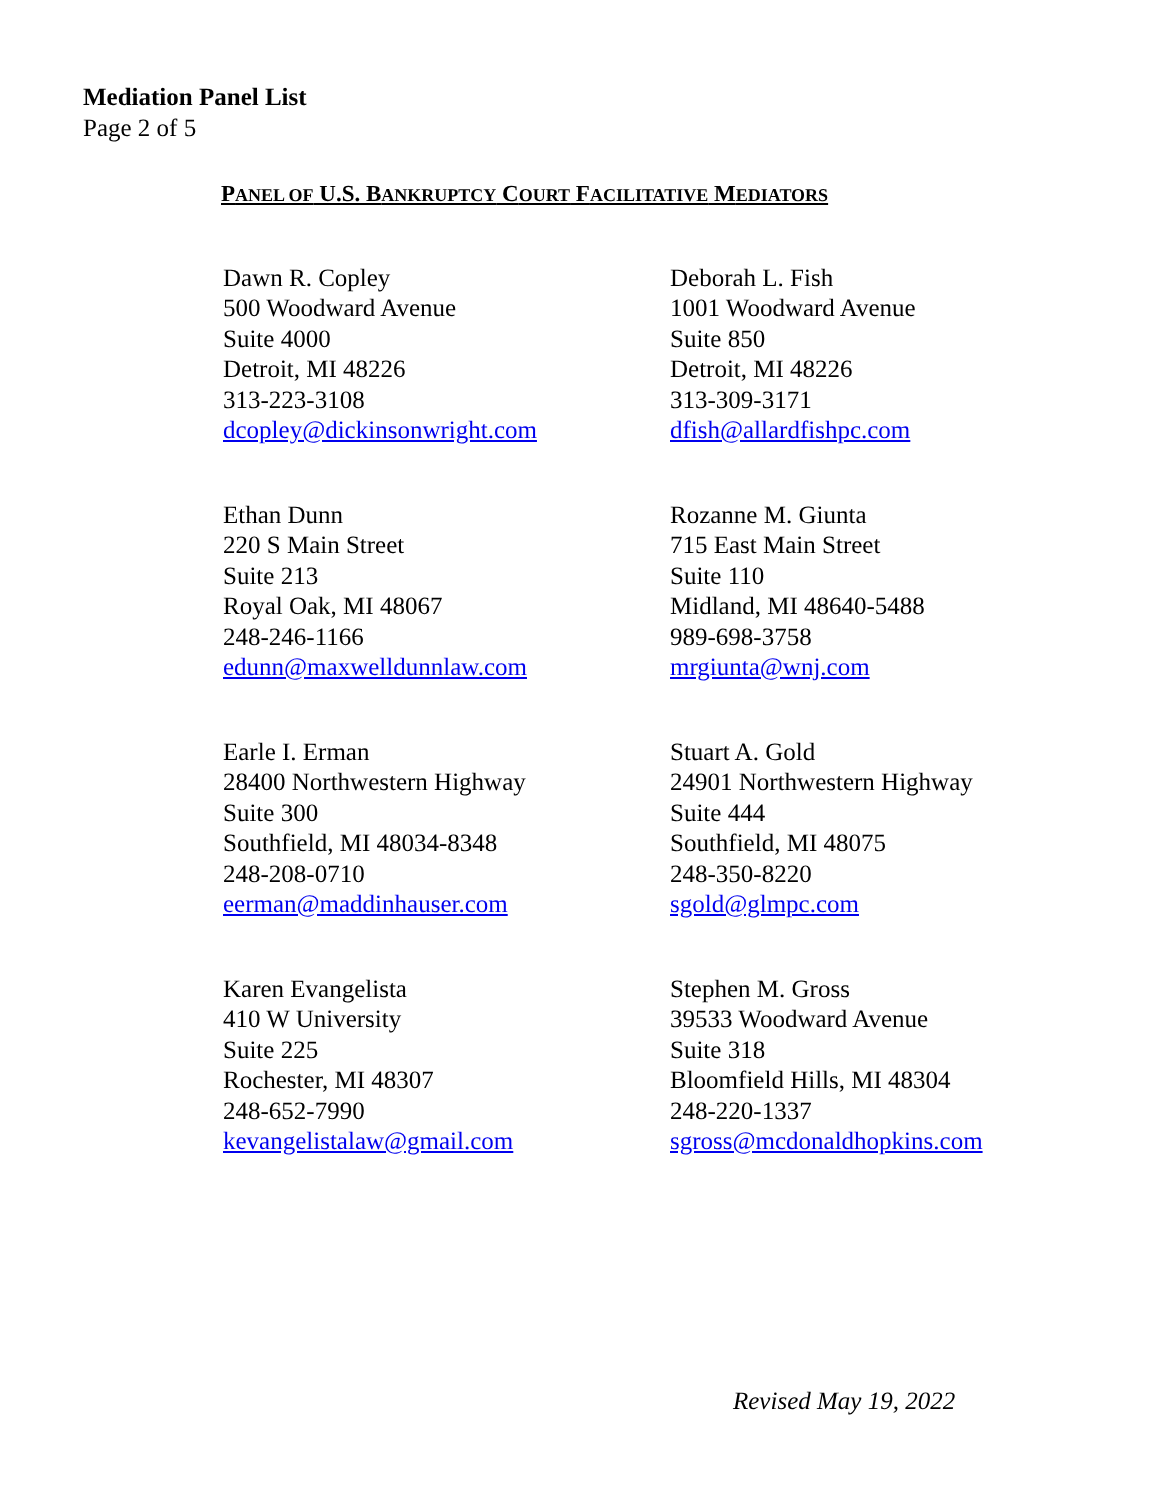Mediation Panel List
Page 2 of 5
PANEL OF U.S. BANKRUPTCY COURT FACILITATIVE MEDIATORS
Dawn R. Copley
500 Woodward Avenue
Suite 4000
Detroit, MI 48226
313-223-3108
dcopley@dickinsonwright.com
Deborah L. Fish
1001 Woodward Avenue
Suite 850
Detroit, MI 48226
313-309-3171
dfish@allardfishpc.com
Ethan Dunn
220 S Main Street
Suite 213
Royal Oak, MI 48067
248-246-1166
edunn@maxwelldunnlaw.com
Rozanne M. Giunta
715 East Main Street
Suite 110
Midland, MI 48640-5488
989-698-3758
mrgiunta@wnj.com
Earle I. Erman
28400 Northwestern Highway
Suite 300
Southfield, MI 48034-8348
248-208-0710
eerman@maddinhauser.com
Stuart A. Gold
24901 Northwestern Highway
Suite 444
Southfield, MI 48075
248-350-8220
sgold@glmpc.com
Karen Evangelista
410 W University
Suite 225
Rochester, MI 48307
248-652-7990
kevangelistalaw@gmail.com
Stephen M. Gross
39533 Woodward Avenue
Suite 318
Bloomfield Hills, MI 48304
248-220-1337
sgross@mcdonaldhopkins.com
Revised May 19, 2022